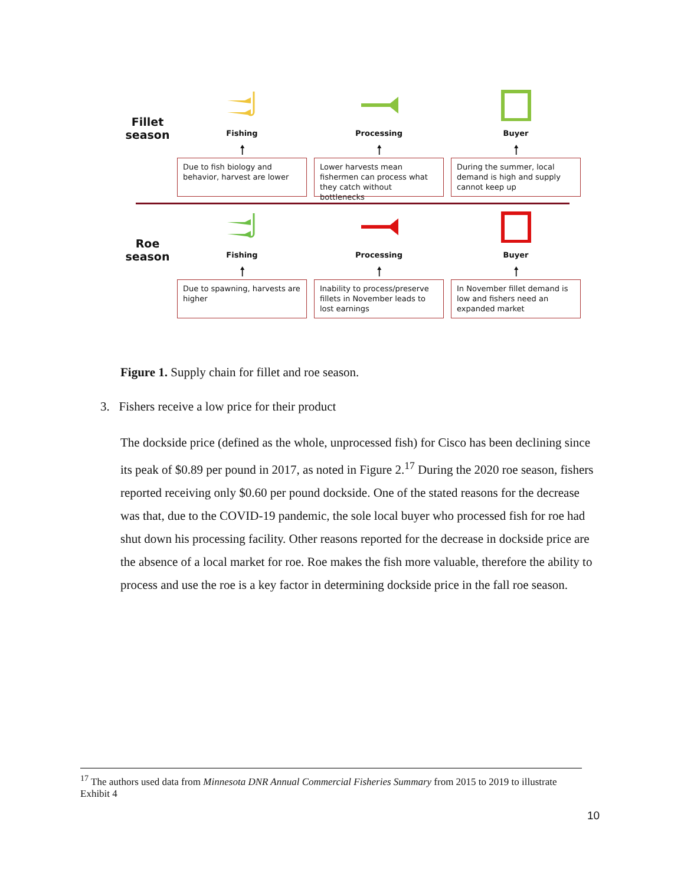Fillet
season
Fishing
🠕
Due to fish biology and behavior, harvest are lower
Processing
🠕
Lower harvests mean fishermen can process what they catch without bottlenecks
Buyer
🠕
During the summer, local demand is high and supply cannot keep up
Roe
season
Fishing
🠕
Due to spawning, harvests are higher
Processing
🠕
Inability to process/preserve fillets in November leads to lost earnings
Buyer
🠕
In November fillet demand is low and fishers need an expanded market
Figure 1. Supply chain for fillet and roe season.
3. Fishers receive a low price for their product
The dockside price (defined as the whole, unprocessed fish) for Cisco has been declining since its peak of $0.89 per pound in 2017, as noted in Figure 2.<sup>17</sup> During the 2020 roe season, fishers reported receiving only $0.60 per pound dockside. One of the stated reasons for the decrease was that, due to the COVID-19 pandemic, the sole local buyer who processed fish for roe had shut down his processing facility. Other reasons reported for the decrease in dockside price are the absence of a local market for roe. Roe makes the fish more valuable, therefore the ability to process and use the roe is a key factor in determining dockside price in the fall roe season.
<sup>17</sup> The authors used data from Minnesota DNR Annual Commercial Fisheries Summary from 2015 to 2019 to illustrate Exhibit 4
10